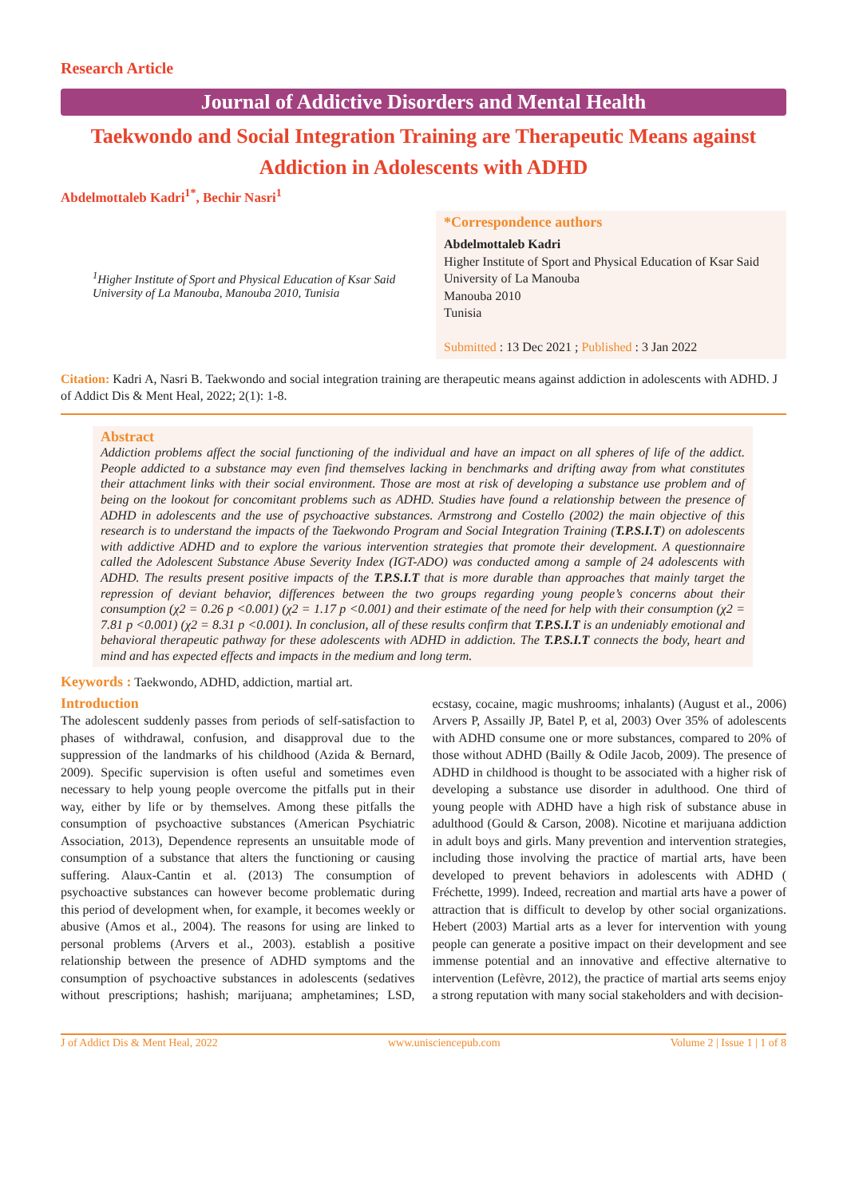Research Article
Journal of Addictive Disorders and Mental Health
Taekwondo and Social Integration Training are Therapeutic Means against Addiction in Adolescents with ADHD
Abdelmottaleb Kadri<sup>1*</sup>, Bechir Nasri<sup>1</sup>
<sup>1</sup> Higher Institute of Sport and Physical Education of Ksar Said University of La Manouba, Manouba 2010, Tunisia
*Correspondence authors
Abdelmottaleb Kadri
Higher Institute of Sport and Physical Education of Ksar Said University of La Manouba
Manouba 2010
Tunisia
Submitted : 13 Dec 2021 ; Published : 3 Jan 2022
Citation: Kadri A, Nasri B. Taekwondo and social integration training are therapeutic means against addiction in adolescents with ADHD. J of Addict Dis & Ment Heal, 2022; 2(1): 1-8.
Abstract
Addiction problems affect the social functioning of the individual and have an impact on all spheres of life of the addict. People addicted to a substance may even find themselves lacking in benchmarks and drifting away from what constitutes their attachment links with their social environment. Those are most at risk of developing a substance use problem and of being on the lookout for concomitant problems such as ADHD. Studies have found a relationship between the presence of ADHD in adolescents and the use of psychoactive substances. Armstrong and Costello (2002) the main objective of this research is to understand the impacts of the Taekwondo Program and Social Integration Training (T.P.S.I.T) on adolescents with addictive ADHD and to explore the various intervention strategies that promote their development. A questionnaire called the Adolescent Substance Abuse Severity Index (IGT-ADO) was conducted among a sample of 24 adolescents with ADHD. The results present positive impacts of the T.P.S.I.T that is more durable than approaches that mainly target the repression of deviant behavior, differences between the two groups regarding young people’s concerns about their consumption (χ2 = 0.26 p <0.001) (χ2 = 1.17 p <0.001) and their estimate of the need for help with their consumption (χ2 = 7.81 p <0.001) (χ2 = 8.31 p <0.001). In conclusion, all of these results confirm that T.P.S.I.T is an undeniably emotional and behavioral therapeutic pathway for these adolescents with ADHD in addiction. The T.P.S.I.T connects the body, heart and mind and has expected effects and impacts in the medium and long term.
Keywords : Taekwondo, ADHD, addiction, martial art.
Introduction
The adolescent suddenly passes from periods of self-satisfaction to phases of withdrawal, confusion, and disapproval due to the suppression of the landmarks of his childhood (Azida & Bernard, 2009). Specific supervision is often useful and sometimes even necessary to help young people overcome the pitfalls put in their way, either by life or by themselves. Among these pitfalls the consumption of psychoactive substances (American Psychiatric Association, 2013), Dependence represents an unsuitable mode of consumption of a substance that alters the functioning or causing suffering. Alaux-Cantin et al. (2013) The consumption of psychoactive substances can however become problematic during this period of development when, for example, it becomes weekly or abusive (Amos et al., 2004). The reasons for using are linked to personal problems (Arvers et al., 2003). establish a positive relationship between the presence of ADHD symptoms and the consumption of psychoactive substances in adolescents (sedatives without prescriptions; hashish; marijuana; amphetamines; LSD, ecstasy, cocaine, magic mushrooms; inhalants) (August et al., 2006) Arvers P, Assailly JP, Batel P, et al, 2003) Over 35% of adolescents with ADHD consume one or more substances, compared to 20% of those without ADHD (Bailly & Odile Jacob, 2009). The presence of ADHD in childhood is thought to be associated with a higher risk of developing a substance use disorder in adulthood. One third of young people with ADHD have a high risk of substance abuse in adulthood (Gould & Carson, 2008). Nicotine et marijuana addiction in adult boys and girls. Many prevention and intervention strategies, including those involving the practice of martial arts, have been developed to prevent behaviors in adolescents with ADHD ( Fréchette, 1999). Indeed, recreation and martial arts have a power of attraction that is difficult to develop by other social organizations. Hebert (2003) Martial arts as a lever for intervention with young people can generate a positive impact on their development and see immense potential and an innovative and effective alternative to intervention (Lefèvre, 2012), the practice of martial arts seems enjoy a strong reputation with many social stakeholders and with decision-
J of Addict Dis & Ment Heal, 2022 www.unisciencepub.com Volume 2 | Issue 1 | 1 of 8